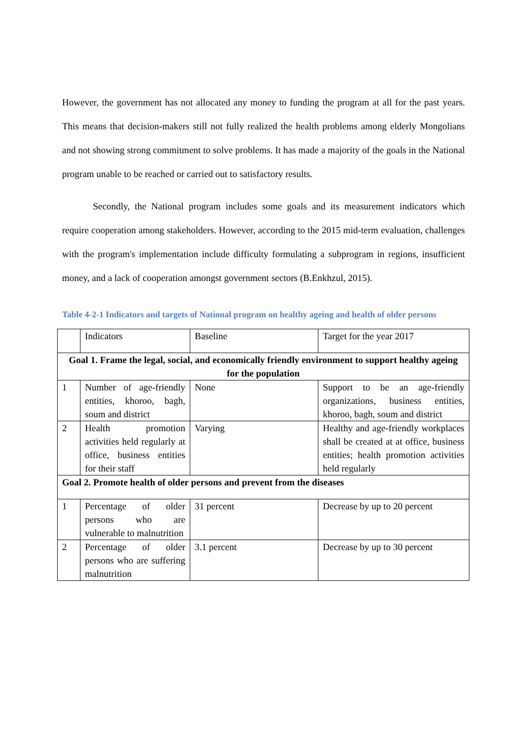However, the government has not allocated any money to funding the program at all for the past years. This means that decision-makers still not fully realized the health problems among elderly Mongolians and not showing strong commitment to solve problems. It has made a majority of the goals in the National program unable to be reached or carried out to satisfactory results.
Secondly, the National program includes some goals and its measurement indicators which require cooperation among stakeholders. However, according to the 2015 mid-term evaluation, challenges with the program's implementation include difficulty formulating a subprogram in regions, insufficient money, and a lack of cooperation amongst government sectors (B.Enkhzul, 2015).
Table 4-2-1 Indicators and targets of National program on healthy ageing and health of older persons
| | Indicators | Baseline | Target for the year 2017 |
| Goal 1. Frame the legal, social, and economically friendly environment to support healthy ageing for the population | | | |
| 1 | Number of age-friendly entities, khoroo, bagh, soum and district | None | Support to be an age-friendly organizations, business entities, khoroo, bagh, soum and district |
| 2 | Health promotion activities held regularly at office, business entities for their staff | Varying | Healthy and age-friendly workplaces shall be created at at office, business entities; health promotion activities held regularly |
| Goal 2. Promote health of older persons and prevent from the diseases | | | |
| 1 | Percentage of older persons who are vulnerable to malnutrition | 31 percent | Decrease by up to 20 percent |
| 2 | Percentage of older persons who are suffering malnutrition | 3.1 percent | Decrease by up to 30 percent |